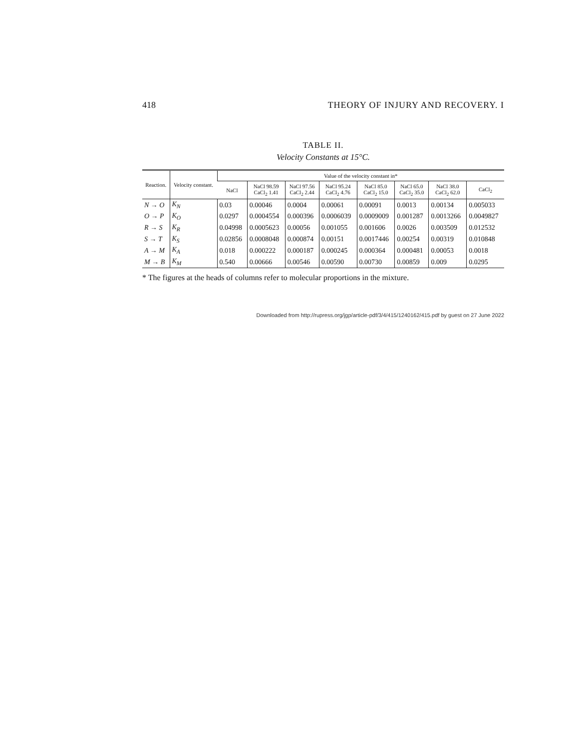418 THEORY OF INJURY AND RECOVERY. I
TABLE II.
Velocity Constants at 15°C.
| Reaction. | Velocity constant. | Value of the velocity constant in* | | | | | | | |
| --- | --- | --- | --- | --- | --- | --- | --- | --- | --- |
| | | NaCl | NaCl 98.59 CaCl<sub>2</sub> 1.41 | NaCl 97.56 CaCl<sub>2</sub> 2.44 | NaCl 95.24 CaCl<sub>2</sub> 4.76 | NaCl 85.0 CaCl<sub>2</sub> 15.0 | NaCl 65.0 CaCl<sub>2</sub> 35.0 | NaCl 38.0 CaCl<sub>2</sub> 62.0 | CaCl<sub>2</sub> |
| N → O | K<sub>N</sub> | 0.03 | 0.00046 | 0.0004 | 0.00061 | 0.00091 | 0.0013 | 0.00134 | 0.005033 |
| O → P | K<sub>O</sub> | 0.0297 | 0.0004554 | 0.000396 | 0.0006039 | 0.0009009 | 0.001287 | 0.0013266 | 0.0049827 |
| R → S | K<sub>R</sub> | 0.04998 | 0.0005623 | 0.00056 | 0.001055 | 0.001606 | 0.0026 | 0.003509 | 0.012532 |
| S → T | K<sub>S</sub> | 0.02856 | 0.0008048 | 0.000874 | 0.00151 | 0.0017446 | 0.00254 | 0.00319 | 0.010848 |
| A → M | K<sub>A</sub> | 0.018 | 0.000222 | 0.000187 | 0.000245 | 0.000364 | 0.000481 | 0.00053 | 0.0018 |
| M → B | K<sub>M</sub> | 0.540 | 0.00666 | 0.00546 | 0.00590 | 0.00730 | 0.00859 | 0.009 | 0.0295 |
* The figures at the heads of columns refer to molecular proportions in the mixture.
Downloaded from http://rupress.org/jgp/article-pdf/3/4/415/1240162/415.pdf by guest on 27 June 2022